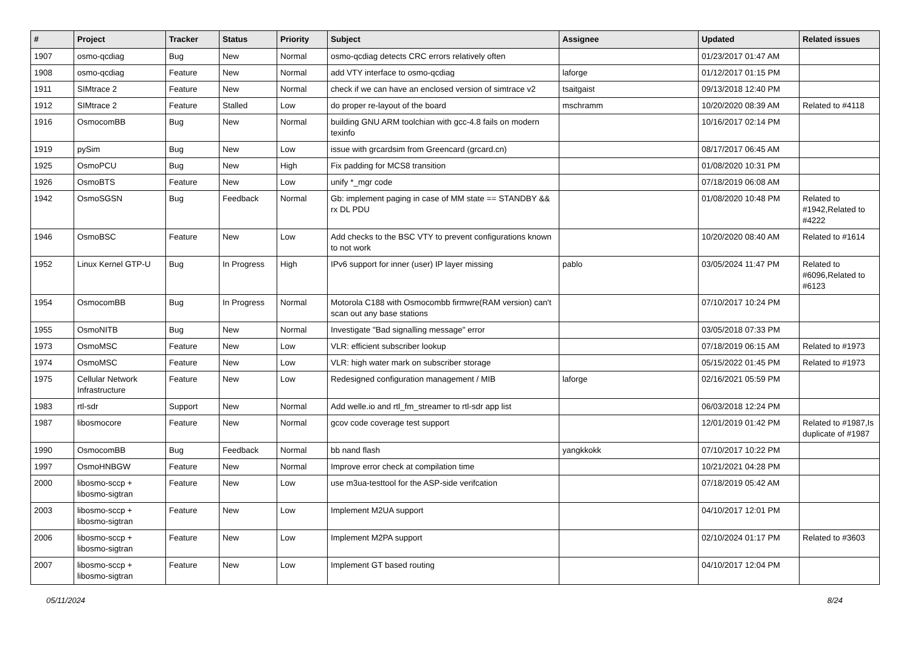| # | Project | Tracker | Status | Priority | Subject | Assignee | Updated | Related issues |
| --- | --- | --- | --- | --- | --- | --- | --- | --- |
| 1907 | osmo-qcdiag | Bug | New | Normal | osmo-qcdiag detects CRC errors relatively often | | 01/23/2017 01:47 AM | |
| 1908 | osmo-qcdiag | Feature | New | Normal | add VTY interface to osmo-qcdiag | laforge | 01/12/2017 01:15 PM | |
| 1911 | SIMtrace 2 | Feature | New | Normal | check if we can have an enclosed version of simtrace v2 | tsaitgaist | 09/13/2018 12:40 PM | |
| 1912 | SIMtrace 2 | Feature | Stalled | Low | do proper re-layout of the board | mschramm | 10/20/2020 08:39 AM | Related to #4118 |
| 1916 | OsmocomBB | Bug | New | Normal | building GNU ARM toolchian with gcc-4.8 fails on modern texinfo | | 10/16/2017 02:14 PM | |
| 1919 | pySim | Bug | New | Low | issue with grcardsim from Greencard (grcard.cn) | | 08/17/2017 06:45 AM | |
| 1925 | OsmoPCU | Bug | New | High | Fix padding for MCS8 transition | | 01/08/2020 10:31 PM | |
| 1926 | OsmoBTS | Feature | New | Low | unify *_mgr code | | 07/18/2019 06:08 AM | |
| 1942 | OsmoSGSN | Bug | Feedback | Normal | Gb: implement paging in case of MM state == STANDBY && rx DL PDU | | 01/08/2020 10:48 PM | Related to #1942,Related to #4222 |
| 1946 | OsmoBSC | Feature | New | Low | Add checks to the BSC VTY to prevent configurations known to not work | | 10/20/2020 08:40 AM | Related to #1614 |
| 1952 | Linux Kernel GTP-U | Bug | In Progress | High | IPv6 support for inner (user) IP layer missing | pablo | 03/05/2024 11:47 PM | Related to #6096,Related to #6123 |
| 1954 | OsmocomBB | Bug | In Progress | Normal | Motorola C188 with Osmocombb firmwre(RAM version) can't scan out any base stations | | 07/10/2017 10:24 PM | |
| 1955 | OsmoNITB | Bug | New | Normal | Investigate "Bad signalling message" error | | 03/05/2018 07:33 PM | |
| 1973 | OsmoMSC | Feature | New | Low | VLR: efficient subscriber lookup | | 07/18/2019 06:15 AM | Related to #1973 |
| 1974 | OsmoMSC | Feature | New | Low | VLR: high water mark on subscriber storage | | 05/15/2022 01:45 PM | Related to #1973 |
| 1975 | Cellular Network Infrastructure | Feature | New | Low | Redesigned configuration management / MIB | laforge | 02/16/2021 05:59 PM | |
| 1983 | rtl-sdr | Support | New | Normal | Add welle.io and rtl_fm_streamer to rtl-sdr app list | | 06/03/2018 12:24 PM | |
| 1987 | libosmocore | Feature | New | Normal | gcov code coverage test support | | 12/01/2019 01:42 PM | Related to #1987,Is duplicate of #1987 |
| 1990 | OsmocomBB | Bug | Feedback | Normal | bb nand flash | yangkkokk | 07/10/2017 10:22 PM | |
| 1997 | OsmoHNBGW | Feature | New | Normal | Improve error check at compilation time | | 10/21/2021 04:28 PM | |
| 2000 | libosmo-sccp + libosmo-sigtran | Feature | New | Low | use m3ua-testtool for the ASP-side verifcation | | 07/18/2019 05:42 AM | |
| 2003 | libosmo-sccp + libosmo-sigtran | Feature | New | Low | Implement M2UA support | | 04/10/2017 12:01 PM | |
| 2006 | libosmo-sccp + libosmo-sigtran | Feature | New | Low | Implement M2PA support | | 02/10/2024 01:17 PM | Related to #3603 |
| 2007 | libosmo-sccp + libosmo-sigtran | Feature | New | Low | Implement GT based routing | | 04/10/2017 12:04 PM | |
05/11/2024 8/24